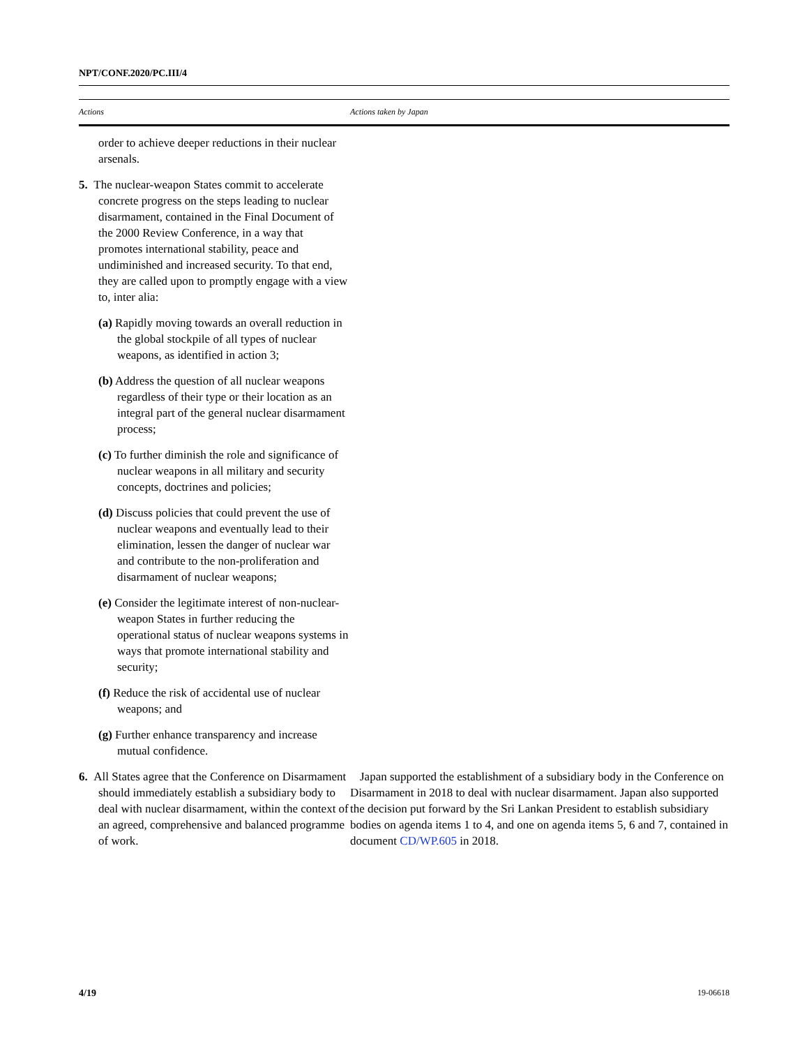NPT/CONF.2020/PC.III/4
| Actions | Actions taken by Japan |
| --- | --- |
| order to achieve deeper reductions in their nuclear arsenals. 5. The nuclear-weapon States commit to accelerate concrete progress on the steps leading to nuclear disarmament, contained in the Final Document of the 2000 Review Conference, in a way that promotes international stability, peace and undiminished and increased security. To that end, they are called upon to promptly engage with a view to, inter alia: (a) Rapidly moving towards an overall reduction in the global stockpile of all types of nuclear weapons, as identified in action 3; (b) Address the question of all nuclear weapons regardless of their type or their location as an integral part of the general nuclear disarmament process; (c) To further diminish the role and significance of nuclear weapons in all military and security concepts, doctrines and policies; (d) Discuss policies that could prevent the use of nuclear weapons and eventually lead to their elimination, lessen the danger of nuclear war and contribute to the non-proliferation and disarmament of nuclear weapons; (e) Consider the legitimate interest of non-nuclear-weapon States in further reducing the operational status of nuclear weapons systems in ways that promote international stability and security; (f) Reduce the risk of accidental use of nuclear weapons; and (g) Further enhance transparency and increase mutual confidence. | |
| 6. All States agree that the Conference on Disarmament should immediately establish a subsidiary body to deal with nuclear disarmament, within the context of an agreed, comprehensive and balanced programme of work. | Japan supported the establishment of a subsidiary body in the Conference on Disarmament in 2018 to deal with nuclear disarmament. Japan also supported the decision put forward by the Sri Lankan President to establish subsidiary bodies on agenda items 1 to 4, and one on agenda items 5, 6 and 7, contained in document CD/WP.605 in 2018. |
4/19 19-06618